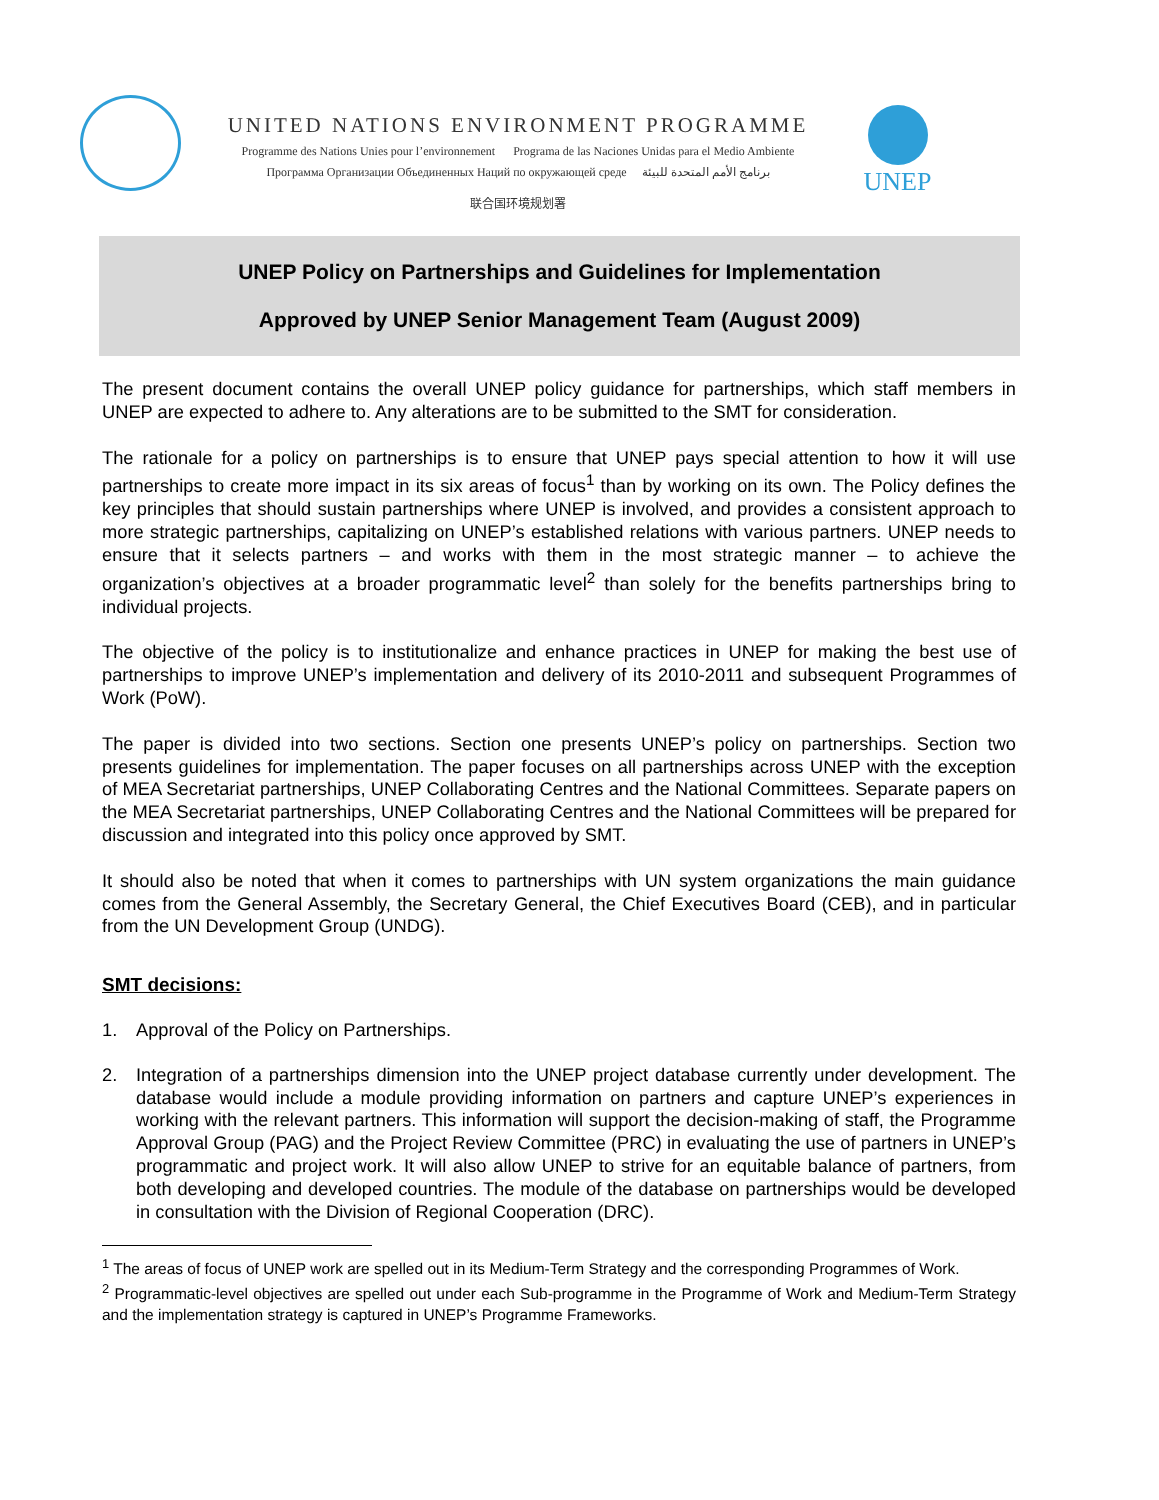UNITED NATIONS ENVIRONMENT PROGRAMME
Programme des Nations Unies pour l’environnement Programa de las Naciones Unidas para el Medio Ambiente
Программа Организации Объединенных Наций по окружающей среде برنامج الأمم المتحدة للبيئة
联合国环境规划署
UNEP
UNEP Policy on Partnerships and Guidelines for Implementation
Approved by UNEP Senior Management Team (August 2009)
The present document contains the overall UNEP policy guidance for partnerships, which staff members in UNEP are expected to adhere to. Any alterations are to be submitted to the SMT for consideration.
The rationale for a policy on partnerships is to ensure that UNEP pays special attention to how it will use partnerships to create more impact in its six areas of focus<sup>1</sup> than by working on its own. The Policy defines the key principles that should sustain partnerships where UNEP is involved, and provides a consistent approach to more strategic partnerships, capitalizing on UNEP’s established relations with various partners. UNEP needs to ensure that it selects partners – and works with them in the most strategic manner – to achieve the organization’s objectives at a broader programmatic level<sup>2</sup> than solely for the benefits partnerships bring to individual projects.
The objective of the policy is to institutionalize and enhance practices in UNEP for making the best use of partnerships to improve UNEP’s implementation and delivery of its 2010-2011 and subsequent Programmes of Work (PoW).
The paper is divided into two sections. Section one presents UNEP’s policy on partnerships. Section two presents guidelines for implementation. The paper focuses on all partnerships across UNEP with the exception of MEA Secretariat partnerships, UNEP Collaborating Centres and the National Committees. Separate papers on the MEA Secretariat partnerships, UNEP Collaborating Centres and the National Committees will be prepared for discussion and integrated into this policy once approved by SMT.
It should also be noted that when it comes to partnerships with UN system organizations the main guidance comes from the General Assembly, the Secretary General, the Chief Executives Board (CEB), and in particular from the UN Development Group (UNDG).
SMT decisions:
1. Approval of the Policy on Partnerships.
2. Integration of a partnerships dimension into the UNEP project database currently under development. The database would include a module providing information on partners and capture UNEP’s experiences in working with the relevant partners. This information will support the decision-making of staff, the Programme Approval Group (PAG) and the Project Review Committee (PRC) in evaluating the use of partners in UNEP’s programmatic and project work. It will also allow UNEP to strive for an equitable balance of partners, from both developing and developed countries. The module of the database on partnerships would be developed in consultation with the Division of Regional Cooperation (DRC).
<sup>1</sup> The areas of focus of UNEP work are spelled out in its Medium-Term Strategy and the corresponding Programmes of Work.
<sup>2</sup> Programmatic-level objectives are spelled out under each Sub-programme in the Programme of Work and Medium-Term Strategy and the implementation strategy is captured in UNEP’s Programme Frameworks.